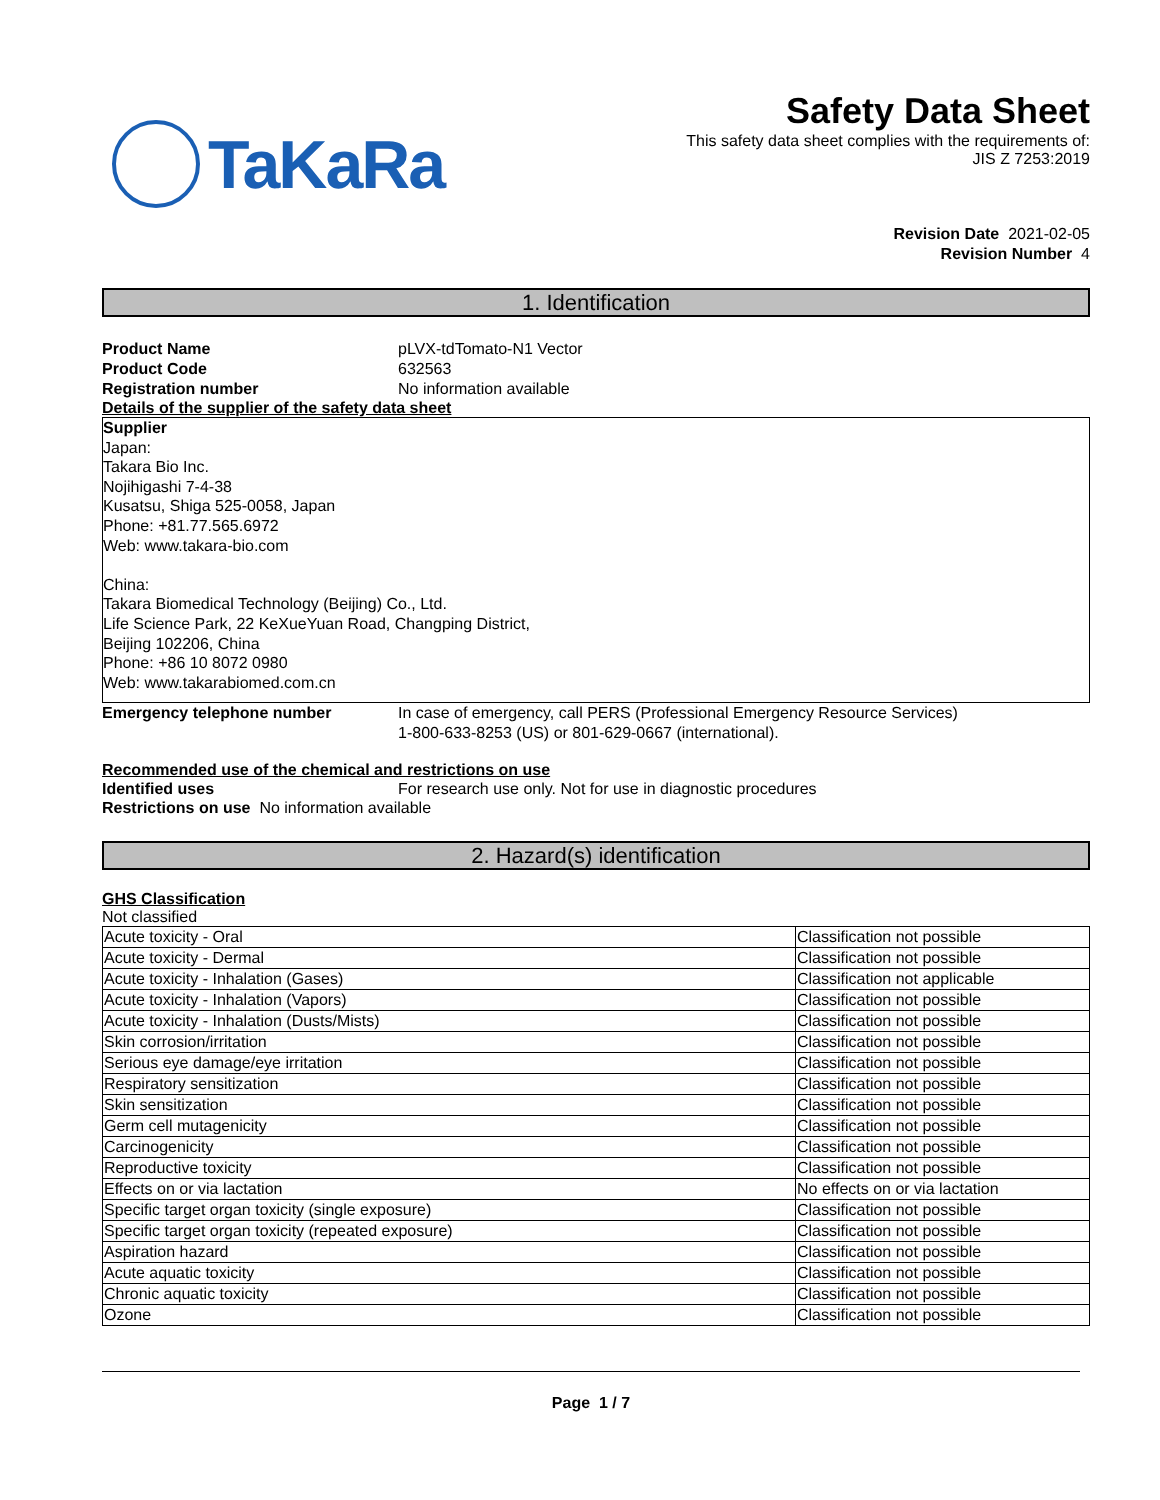TaKaRa
Safety Data Sheet
This safety data sheet complies with the requirements of:
JIS Z 7253:2019
Revision Date 2021-02-05
Revision Number 4
1. Identification
Product Name pLVX-tdTomato-N1 Vector
Product Code 632563
Registration number No information available
Details of the supplier of the safety data sheet
Supplier
Japan:
Takara Bio Inc.
Nojihigashi 7-4-38
Kusatsu, Shiga 525-0058, Japan
Phone: +81.77.565.6972
Web: www.takara-bio.com
China:
Takara Biomedical Technology (Beijing) Co., Ltd.
Life Science Park, 22 KeXueYuan Road, Changping District,
Beijing 102206, China
Phone: +86 10 8072 0980
Web: www.takarabiomed.com.cn
Emergency telephone number In case of emergency, call PERS (Professional Emergency Resource Services)
1-800-633-8253 (US) or 801-629-0667 (international).
Recommended use of the chemical and restrictions on use
Identified uses For research use only. Not for use in diagnostic procedures
Restrictions on use No information available
2. Hazard(s) identification
GHS Classification
Not classified
| Acute toxicity - Oral | Classification not possible |
| Acute toxicity - Dermal | Classification not possible |
| Acute toxicity - Inhalation (Gases) | Classification not applicable |
| Acute toxicity - Inhalation (Vapors) | Classification not possible |
| Acute toxicity - Inhalation (Dusts/Mists) | Classification not possible |
| Skin corrosion/irritation | Classification not possible |
| Serious eye damage/eye irritation | Classification not possible |
| Respiratory sensitization | Classification not possible |
| Skin sensitization | Classification not possible |
| Germ cell mutagenicity | Classification not possible |
| Carcinogenicity | Classification not possible |
| Reproductive toxicity | Classification not possible |
| Effects on or via lactation | No effects on or via lactation |
| Specific target organ toxicity (single exposure) | Classification not possible |
| Specific target organ toxicity (repeated exposure) | Classification not possible |
| Aspiration hazard | Classification not possible |
| Acute aquatic toxicity | Classification not possible |
| Chronic aquatic toxicity | Classification not possible |
| Ozone | Classification not possible |
Page 1 / 7